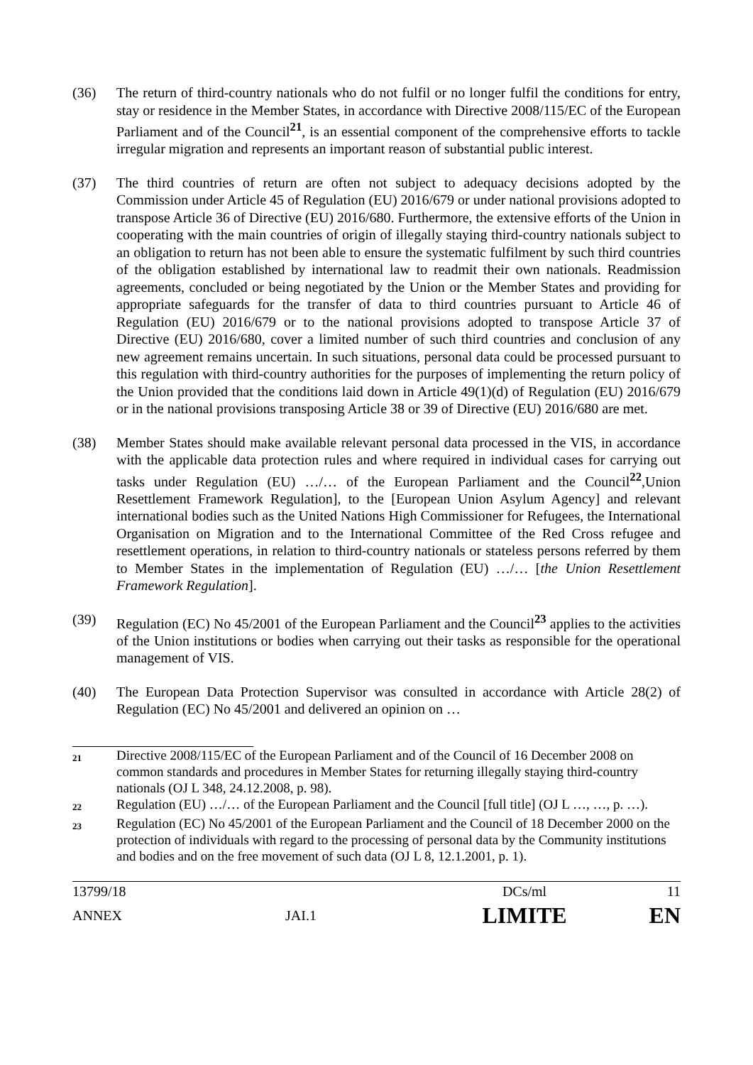(36) The return of third-country nationals who do not fulfil or no longer fulfil the conditions for entry, stay or residence in the Member States, in accordance with Directive 2008/115/EC of the European Parliament and of the Council<sup>21</sup>, is an essential component of the comprehensive efforts to tackle irregular migration and represents an important reason of substantial public interest.
(37) The third countries of return are often not subject to adequacy decisions adopted by the Commission under Article 45 of Regulation (EU) 2016/679 or under national provisions adopted to transpose Article 36 of Directive (EU) 2016/680. Furthermore, the extensive efforts of the Union in cooperating with the main countries of origin of illegally staying third-country nationals subject to an obligation to return has not been able to ensure the systematic fulfilment by such third countries of the obligation established by international law to readmit their own nationals. Readmission agreements, concluded or being negotiated by the Union or the Member States and providing for appropriate safeguards for the transfer of data to third countries pursuant to Article 46 of Regulation (EU) 2016/679 or to the national provisions adopted to transpose Article 37 of Directive (EU) 2016/680, cover a limited number of such third countries and conclusion of any new agreement remains uncertain. In such situations, personal data could be processed pursuant to this regulation with third-country authorities for the purposes of implementing the return policy of the Union provided that the conditions laid down in Article 49(1)(d) of Regulation (EU) 2016/679 or in the national provisions transposing Article 38 or 39 of Directive (EU) 2016/680 are met.
(38) Member States should make available relevant personal data processed in the VIS, in accordance with the applicable data protection rules and where required in individual cases for carrying out tasks under Regulation (EU) …/… of the European Parliament and the Council<sup>22</sup>,Union Resettlement Framework Regulation], to the [European Union Asylum Agency] and relevant international bodies such as the United Nations High Commissioner for Refugees, the International Organisation on Migration and to the International Committee of the Red Cross refugee and resettlement operations, in relation to third-country nationals or stateless persons referred by them to Member States in the implementation of Regulation (EU) …/… [the Union Resettlement Framework Regulation].
(39) Regulation (EC) No 45/2001 of the European Parliament and the Council<sup>23</sup> applies to the activities of the Union institutions or bodies when carrying out their tasks as responsible for the operational management of VIS.
(40) The European Data Protection Supervisor was consulted in accordance with Article 28(2) of Regulation (EC) No 45/2001 and delivered an opinion on …
21
Directive 2008/115/EC of the European Parliament and of the Council of 16 December 2008 on common standards and procedures in Member States for returning illegally staying third-country nationals (OJ L 348, 24.12.2008, p. 98).
22
Regulation (EU) …/… of the European Parliament and the Council [full title] (OJ L …, …, p. …).
23
Regulation (EC) No 45/2001 of the European Parliament and the Council of 18 December 2000 on the protection of individuals with regard to the processing of personal data by the Community institutions and bodies and on the free movement of such data (OJ L 8, 12.1.2001, p. 1).
13799/18 DCs/ml 11
ANNEX JAI.1 LIMITE EN